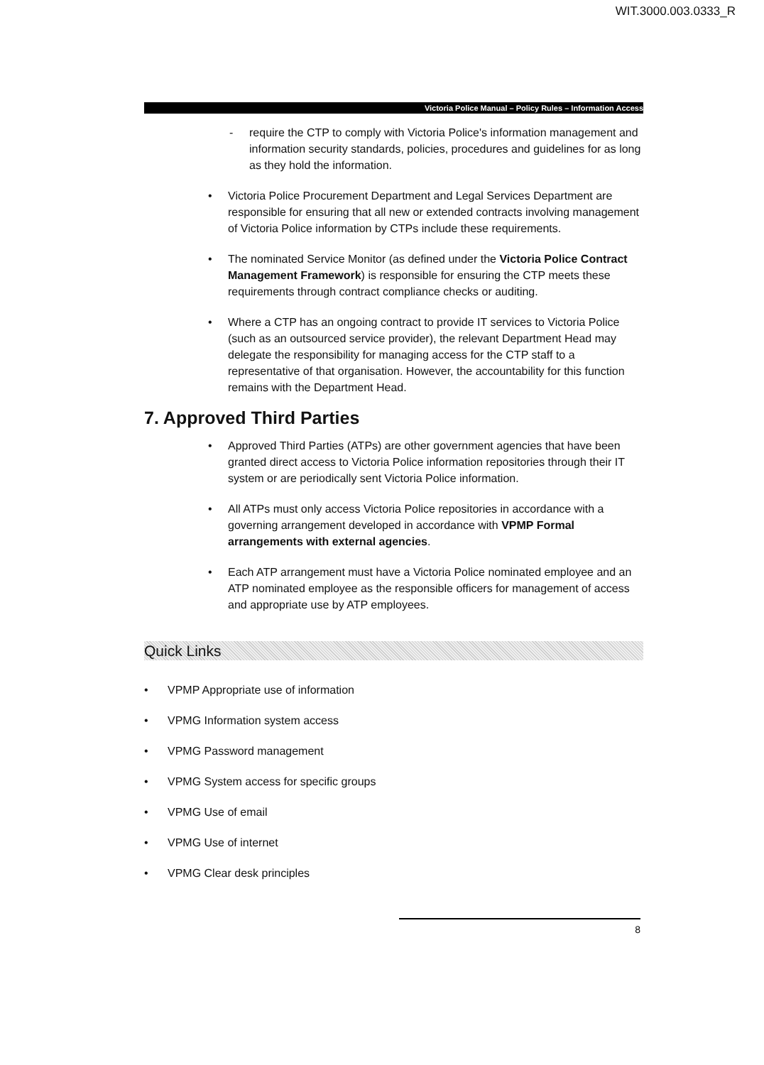WIT.3000.003.0333_R
Victoria Police Manual – Policy Rules – Information Access
- require the CTP to comply with Victoria Police's information management and information security standards, policies, procedures and guidelines for as long as they hold the information.
• Victoria Police Procurement Department and Legal Services Department are responsible for ensuring that all new or extended contracts involving management of Victoria Police information by CTPs include these requirements.
• The nominated Service Monitor (as defined under the Victoria Police Contract Management Framework) is responsible for ensuring the CTP meets these requirements through contract compliance checks or auditing.
• Where a CTP has an ongoing contract to provide IT services to Victoria Police (such as an outsourced service provider), the relevant Department Head may delegate the responsibility for managing access for the CTP staff to a representative of that organisation. However, the accountability for this function remains with the Department Head.
7. Approved Third Parties
• Approved Third Parties (ATPs) are other government agencies that have been granted direct access to Victoria Police information repositories through their IT system or are periodically sent Victoria Police information.
• All ATPs must only access Victoria Police repositories in accordance with a governing arrangement developed in accordance with VPMP Formal arrangements with external agencies.
• Each ATP arrangement must have a Victoria Police nominated employee and an ATP nominated employee as the responsible officers for management of access and appropriate use by ATP employees.
Quick Links
• VPMP Appropriate use of information
• VPMG Information system access
• VPMG Password management
• VPMG System access for specific groups
• VPMG Use of email
• VPMG Use of internet
• VPMG Clear desk principles
8